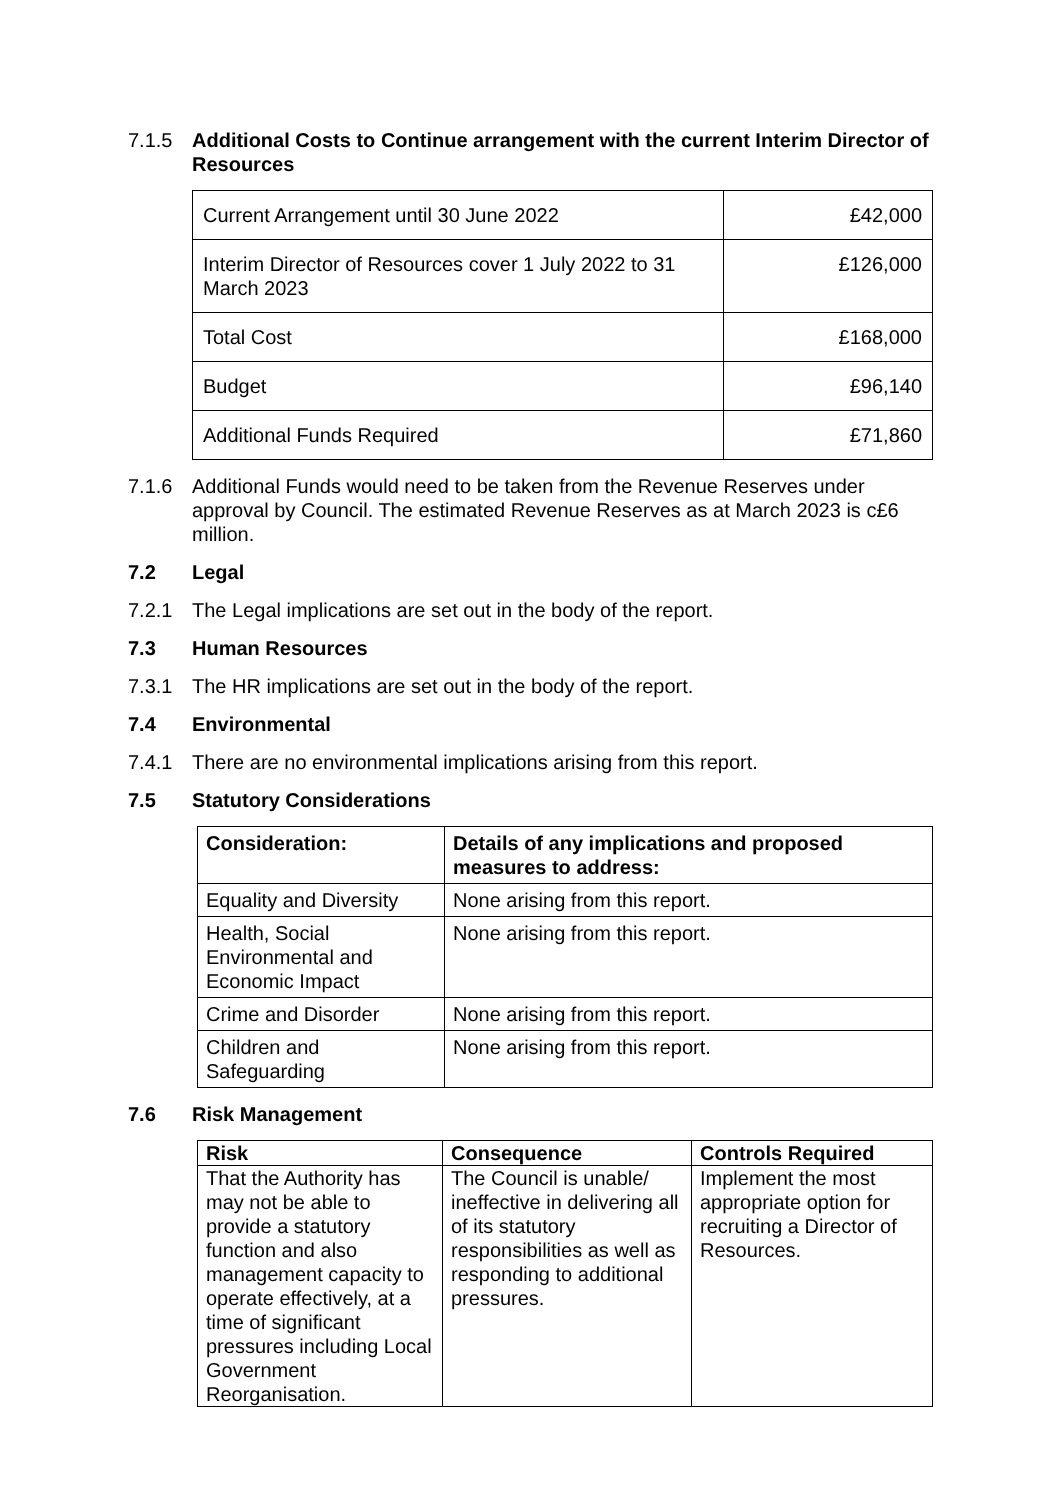7.1.5 Additional Costs to Continue arrangement with the current Interim Director of Resources
| Current Arrangement until 30 June 2022 | £42,000 |
| Interim Director of Resources cover 1 July 2022 to 31 March 2023 | £126,000 |
| Total Cost | £168,000 |
| Budget | £96,140 |
| Additional Funds Required | £71,860 |
7.1.6 Additional Funds would need to be taken from the Revenue Reserves under approval by Council. The estimated Revenue Reserves as at March 2023 is c£6 million.
7.2 Legal
7.2.1 The Legal implications are set out in the body of the report.
7.3 Human Resources
7.3.1 The HR implications are set out in the body of the report.
7.4 Environmental
7.4.1 There are no environmental implications arising from this report.
7.5 Statutory Considerations
| Consideration: | Details of any implications and proposed measures to address: |
| --- | --- |
| Equality and Diversity | None arising from this report. |
| Health, Social Environmental and Economic Impact | None arising from this report. |
| Crime and Disorder | None arising from this report. |
| Children and Safeguarding | None arising from this report. |
7.6 Risk Management
| Risk | Consequence | Controls Required |
| --- | --- | --- |
| That the Authority has may not be able to provide a statutory function and also management capacity to operate effectively, at a time of significant pressures including Local Government Reorganisation. | The Council is unable/ ineffective in delivering all of its statutory responsibilities as well as responding to additional pressures. | Implement the most appropriate option for recruiting a Director of Resources. |